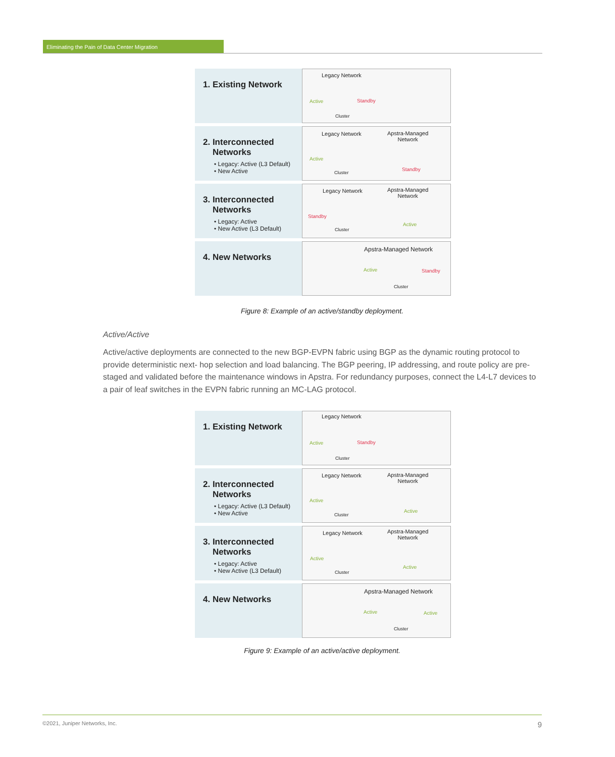Eliminating the Pain of Data Center Migration
1. Existing Network
Legacy Network
Active Standby
Cluster
2. Interconnected
Networks
• Legacy: Active (L3 Default)
• New Active
Legacy Network Apstra-Managed
Network
Active
Standby
Cluster
3. Interconnected
Networks
• Legacy: Active
• New Active (L3 Default)
Legacy Network Apstra-Managed
Network
Standby
Active
Cluster
4. New Networks
Apstra-Managed Network
Active Standby
Cluster
Figure 8: Example of an active/standby deployment.
Active/Active
Active/active deployments are connected to the new BGP-EVPN fabric using BGP as the dynamic routing protocol to provide deterministic next- hop selection and load balancing. The BGP peering, IP addressing, and route policy are pre-staged and validated before the maintenance windows in Apstra. For redundancy purposes, connect the L4-L7 devices to a pair of leaf switches in the EVPN fabric running an MC-LAG protocol.
1. Existing Network
Legacy Network
Active Standby
Cluster
2. Interconnected
Networks
• Legacy: Active (L3 Default)
• New Active
Legacy Network Apstra-Managed
Network
Active
Active
Cluster
3. Interconnected
Networks
• Legacy: Active
• New Active (L3 Default)
Legacy Network Apstra-Managed
Network
Active
Active
Cluster
4. New Networks
Apstra-Managed Network
Active Active
Cluster
Figure 9: Example of an active/active deployment.
©2021, Juniper Networks, Inc. 9